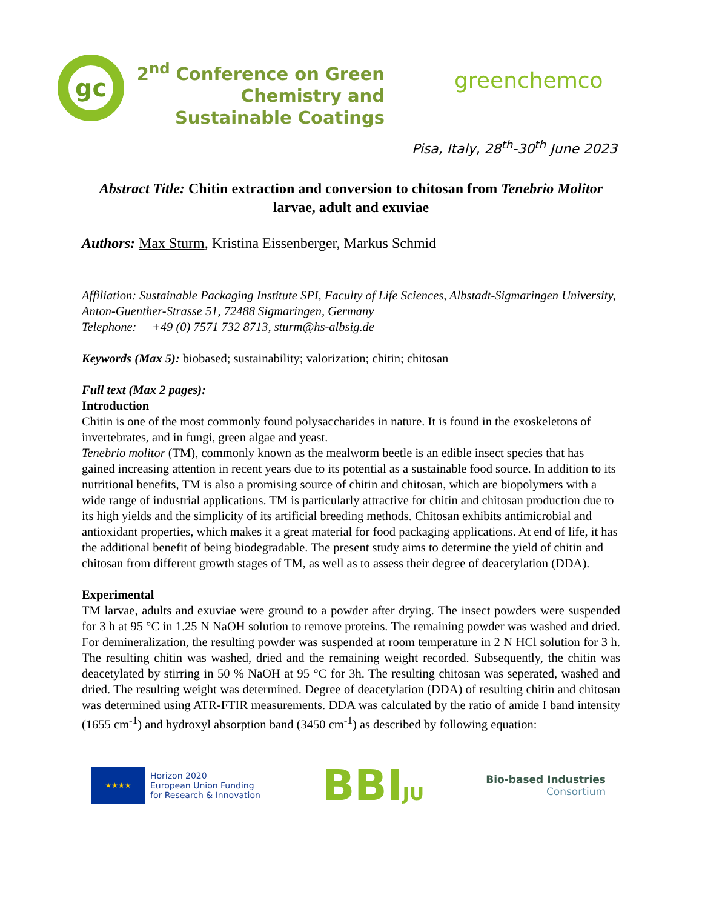gc
2<sup>nd</sup> Conference on Green Chemistry and Sustainable Coatings
greenchemco
Pisa, Italy, 28<sup>th</sup>-30<sup>th</sup> June 2023
Abstract Title: Chitin extraction and conversion to chitosan from Tenebrio Molitor larvae, adult and exuviae
Authors: Max Sturm, Kristina Eissenberger, Markus Schmid
Affiliation: Sustainable Packaging Institute SPI, Faculty of Life Sciences, Albstadt-Sigmaringen University, Anton-Guenther-Strasse 51, 72488 Sigmaringen, Germany
Telephone: +49 (0) 7571 732 8713, sturm@hs-albsig.de
Keywords (Max 5): biobased; sustainability; valorization; chitin; chitosan
Full text (Max 2 pages):
Introduction
Chitin is one of the most commonly found polysaccharides in nature. It is found in the exoskeletons of invertebrates, and in fungi, green algae and yeast.
Tenebrio molitor (TM), commonly known as the mealworm beetle is an edible insect species that has gained increasing attention in recent years due to its potential as a sustainable food source. In addition to its nutritional benefits, TM is also a promising source of chitin and chitosan, which are biopolymers with a wide range of industrial applications. TM is particularly attractive for chitin and chitosan production due to its high yields and the simplicity of its artificial breeding methods. Chitosan exhibits antimicrobial and antioxidant properties, which makes it a great material for food packaging applications. At end of life, it has the additional benefit of being biodegradable. The present study aims to determine the yield of chitin and chitosan from different growth stages of TM, as well as to assess their degree of deacetylation (DDA).
Experimental
TM larvae, adults and exuviae were ground to a powder after drying. The insect powders were suspended for 3 h at 95 °C in 1.25 N NaOH solution to remove proteins. The remaining powder was washed and dried. For demineralization, the resulting powder was suspended at room temperature in 2 N HCl solution for 3 h. The resulting chitin was washed, dried and the remaining weight recorded. Subsequently, the chitin was deacetylated by stirring in 50 % NaOH at 95 °C for 3h. The resulting chitosan was seperated, washed and dried. The resulting weight was determined. Degree of deacetylation (DDA) of resulting chitin and chitosan was determined using ATR-FTIR measurements. DDA was calculated by the ratio of amide I band intensity (1655 cm<sup>-1</sup>) and hydroxyl absorption band (3450 cm<sup>-1</sup>) as described by following equation:
★★★★
Horizon 2020
European Union Funding
for Research & Innovation
BBIJU
Bio-based Industries
Consortium